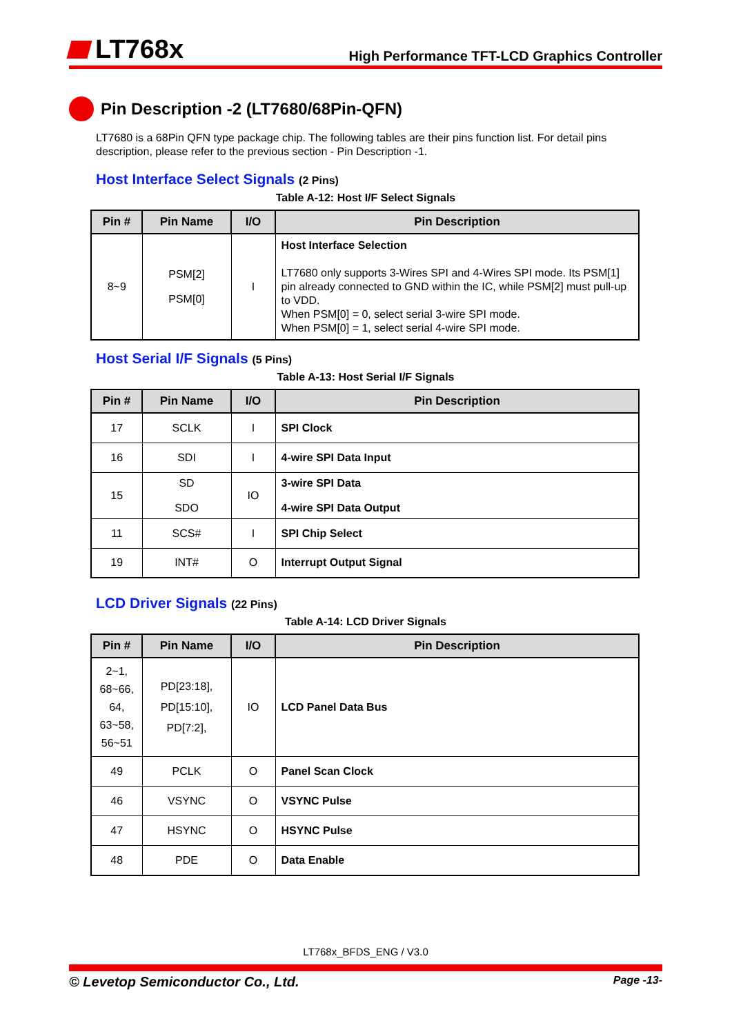LT768x
High Performance TFT-LCD Graphics Controller
Pin Description -2 (LT7680/68Pin-QFN)
LT7680 is a 68Pin QFN type package chip. The following tables are their pins function list. For detail pins description, please refer to the previous section - Pin Description -1.
Host Interface Select Signals (2 Pins)
Table A-12: Host I/F Select Signals
| Pin # | Pin Name | I/O | Pin Description |
| --- | --- | --- | --- |
| 8~9 | PSM[2] PSM[0] | I | Host Interface Selection LT7680 only supports 3-Wires SPI and 4-Wires SPI mode. Its PSM[1] pin already connected to GND within the IC, while PSM[2] must pull-up to VDD. When PSM[0] = 0, select serial 3-wire SPI mode. When PSM[0] = 1, select serial 4-wire SPI mode. |
Host Serial I/F Signals (5 Pins)
Table A-13: Host Serial I/F Signals
| Pin # | Pin Name | I/O | Pin Description |
| --- | --- | --- | --- |
| 17 | SCLK | I | SPI Clock |
| 16 | SDI | I | 4-wire SPI Data Input |
| 15 | SD SDO | IO | 3-wire SPI Data 4-wire SPI Data Output |
| 11 | SCS# | I | SPI Chip Select |
| 19 | INT# | O | Interrupt Output Signal |
LCD Driver Signals (22 Pins)
Table A-14: LCD Driver Signals
| Pin # | Pin Name | I/O | Pin Description |
| --- | --- | --- | --- |
| 2~1, 68~66, 64, 63~58, 56~51 | PD[23:18], PD[15:10], PD[7:2], | IO | LCD Panel Data Bus |
| 49 | PCLK | O | Panel Scan Clock |
| 46 | VSYNC | O | VSYNC Pulse |
| 47 | HSYNC | O | HSYNC Pulse |
| 48 | PDE | O | Data Enable |
LT768x_BFDS_ENG / V3.0
© Levetop Semiconductor Co., Ltd. Page -13-